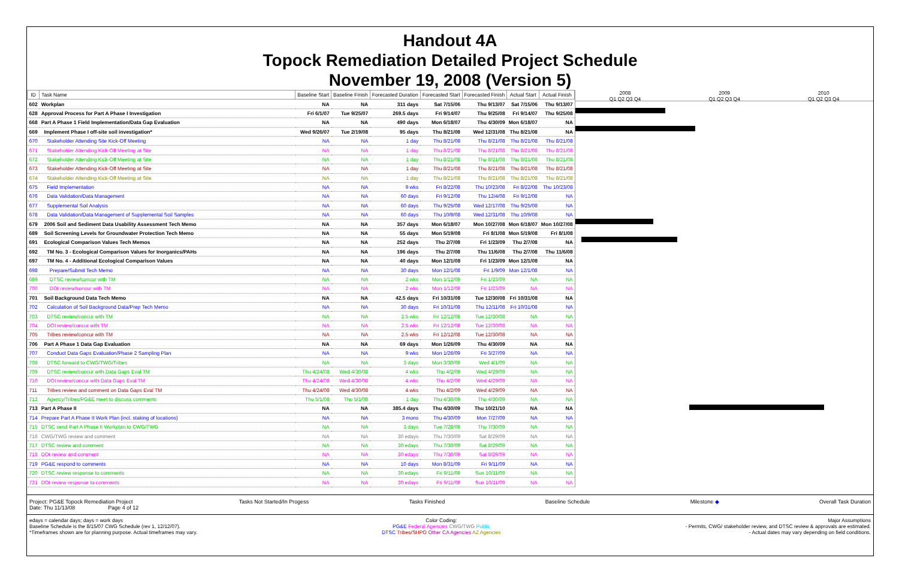Handout 4A
Topock Remediation Detailed Project Schedule
November 19, 2008 (Version 5)
| ID | Task Name | Baseline Start | Baseline Finish | Forecasted Duration | Forecasted Start | Forecasted Finish | Actual Start | Actual Finish |
| --- | --- | --- | --- | --- | --- | --- | --- | --- |
| 602 | Workplan | NA | NA | 311 days | Sat 7/15/06 | Thu 9/13/07 | Sat 7/15/06 | Thu 9/13/07 |
| 628 | Approval Process for Part A Phase I Investigation | Fri 6/1/07 | Tue 9/25/07 | 269.5 days | Fri 9/14/07 | Thu 9/25/08 | Fri 9/14/07 | Thu 9/25/08 |
| 668 | Part A Phase 1 Field Implementation/Data Gap Evaluation | NA | NA | 490 days | Mon 6/18/07 | Thu 4/30/09 | Mon 6/18/07 | NA |
| 669 | Implement Phase I off-site soil investigation* | Wed 9/26/07 | Tue 2/19/08 | 95 days | Thu 8/21/08 | Wed 12/31/08 | Thu 8/21/08 | NA |
| 670 | Stakeholder Attending Site Kick-Off Meeting | NA | NA | 1 day | Thu 8/21/08 | Thu 8/21/08 | Thu 8/21/08 | Thu 8/21/08 |
| 671 | Stakeholder Attending Kick-Off Meeting at Site | NA | NA | 1 day | Thu 8/21/08 | Thu 8/21/08 | Thu 8/21/08 | Thu 8/21/08 |
| 672 | Stakeholder Attending Kick-Off Meeting at Site | NA | NA | 1 day | Thu 8/21/08 | Thu 8/21/08 | Thu 8/21/08 | Thu 8/21/08 |
| 673 | Stakeholder Attending Kick-Off Meeting at Site | NA | NA | 1 day | Thu 8/21/08 | Thu 8/21/08 | Thu 8/21/08 | Thu 8/21/08 |
| 674 | Stakeholder Attending Kick-Off Meeting at Site | NA | NA | 1 day | Thu 8/21/08 | Thu 8/21/08 | Thu 8/21/08 | Thu 8/21/08 |
| 675 | Field Implementation | NA | NA | 9 wks | Fri 8/22/08 | Thu 10/23/08 | Fri 8/22/08 | Thu 10/23/08 |
| 676 | Data Validation/Data Management | NA | NA | 60 days | Fri 9/12/08 | Thu 12/4/08 | Fri 9/12/08 | NA |
| 677 | Supplemental Soil Analysis | NA | NA | 60 days | Thu 9/25/08 | Wed 12/17/08 | Thu 9/25/08 | NA |
| 678 | Data Validation/Data Management of Supplemental Soil Samples | NA | NA | 60 days | Thu 10/9/08 | Wed 12/31/08 | Thu 10/9/08 | NA |
| 679 | 2006 Soil and Sediment Data Usability Assessment Tech Memo | NA | NA | 357 days | Mon 6/18/07 | Mon 10/27/08 | Mon 6/18/07 | Mon 10/27/08 |
| 689 | Soil Screening Levels for Groundwater Protection Tech Memo | NA | NA | 55 days | Mon 5/19/08 | Fri 8/1/08 | Mon 5/19/08 | Fri 8/1/08 |
| 691 | Ecological Comparison Values Tech Memos | NA | NA | 252 days | Thu 2/7/08 | Fri 1/23/09 | Thu 2/7/08 | NA |
| 692 | TM No. 3 - Ecological Comparison Values for Inorganics/PAHs | NA | NA | 196 days | Thu 2/7/08 | Thu 11/6/08 | Thu 2/7/08 | Thu 11/6/08 |
| 697 | TM No. 4 - Additional Ecological Comparison Values | NA | NA | 40 days | Mon 12/1/08 | Fri 1/23/09 | Mon 12/1/08 | NA |
| 698 | Prepare/Submit Tech Memo | NA | NA | 30 days | Mon 12/1/08 | Fri 1/9/09 | Mon 12/1/08 | NA |
| 699 | DTSC review/concur with TM | NA | NA | 2 wks | Mon 1/12/09 | Fri 1/23/09 | NA | NA |
| 700 | DOI review/concur with TM | NA | NA | 2 wks | Mon 1/12/09 | Fri 1/23/09 | NA | NA |
| 701 | Soil Background Data Tech Memo | NA | NA | 42.5 days | Fri 10/31/08 | Tue 12/30/08 | Fri 10/31/08 | NA |
| 702 | Calculation of Soil Background Data/Prep Tech Memo | NA | NA | 30 days | Fri 10/31/08 | Thu 12/11/08 | Fri 10/31/08 | NA |
| 703 | DTSC review/concur with TM | NA | NA | 2.5 wks | Fri 12/12/08 | Tue 12/30/08 | NA | NA |
| 704 | DOI review/concur with TM | NA | NA | 2.5 wks | Fri 12/12/08 | Tue 12/30/08 | NA | NA |
| 705 | Tribes review/concur with TM | NA | NA | 2.5 wks | Fri 12/12/08 | Tue 12/30/08 | NA | NA |
| 706 | Part A Phase 1 Data Gap Evaluation | NA | NA | 69 days | Mon 1/26/09 | Thu 4/30/09 | NA | NA |
| 707 | Conduct Data Gaps Evaluation/Phase 2 Sampling Plan | NA | NA | 9 wks | Mon 1/26/09 | Fri 3/27/09 | NA | NA |
| 708 | DTSC forward to CWG/TWG/Tribes | NA | NA | 3 days | Mon 3/30/09 | Wed 4/1/09 | NA | NA |
| 709 | DTSC review/concur with Data Gaps Eval TM | Thu 4/24/08 | Wed 4/30/08 | 4 wks | Thu 4/2/09 | Wed 4/29/09 | NA | NA |
| 710 | DOI review/concur with Data Gaps Eval TM | Thu 4/24/08 | Wed 4/30/08 | 4 wks | Thu 4/2/09 | Wed 4/29/09 | NA | NA |
| 711 | Tribes review and comment on Data Gaps Eval TM | Thu 4/24/08 | Wed 4/30/08 | 4 wks | Thu 4/2/09 | Wed 4/29/09 | NA | NA |
| 712 | Agency/Tribes/PG&E meet to discuss comments | Thu 5/1/08 | Thu 5/1/08 | 1 day | Thu 4/30/09 | Thu 4/30/09 | NA | NA |
| 713 | Part A Phase II | NA | NA | 385.4 days | Thu 4/30/09 | Thu 10/21/10 | NA | NA |
| 714 | Prepare Part A Phase II Work Plan (incl. staking of locations) | NA | NA | 3 mons | Thu 4/30/09 | Mon 7/27/09 | NA | NA |
| 715 | DTSC send Part A Phase II Workplan to CWG/TWG | NA | NA | 3 days | Tue 7/28/09 | Thu 7/30/09 | NA | NA |
| 716 | CWG/TWG review and comment | NA | NA | 30 edays | Thu 7/30/09 | Sat 8/29/09 | NA | NA |
| 717 | DTSC review and comment | NA | NA | 30 edays | Thu 7/30/09 | Sat 8/29/09 | NA | NA |
| 718 | DOI review and comment | NA | NA | 30 edays | Thu 7/30/09 | Sat 8/29/09 | NA | NA |
| 719 | PG&E respond to comments | NA | NA | 10 days | Mon 8/31/09 | Fri 9/11/09 | NA | NA |
| 720 | DTSC review response to comments | NA | NA | 30 edays | Fri 9/11/09 | Sun 10/11/09 | NA | NA |
| 721 | DOI review response to comments | NA | NA | 30 edays | Fri 9/11/09 | Sun 10/11/09 | NA | NA |
2008
Q1 Q2 Q3 Q4
2009
Q1 Q2 Q3 Q4
2010
Q1 Q2 Q3 Q4
Project: PG&E Topock Remediation Project
Date: Thu 11/13/08 Page 4 of 12
Tasks Not Started/In Progess Tasks Finished Baseline Schedule Milestone ◆ Overall Task Duration
edays = calendar days; days = work days
Baseline Schedule is the 8/15/07 CWG Schedule (rev 1, 12/12/07).
*Timeframes shown are for planning purpose. Actual timeframes may vary.
Color Coding:
PG&E Federal Agencies CWG/TWG Public
DTSC Tribes/SHPO Other CA Agencies AZ Agencies
Major Assumptions
- Permits, CWG/ stakeholder review, and DTSC review & approvals are estimated.
- Actual dates may vary depending on field conditions.